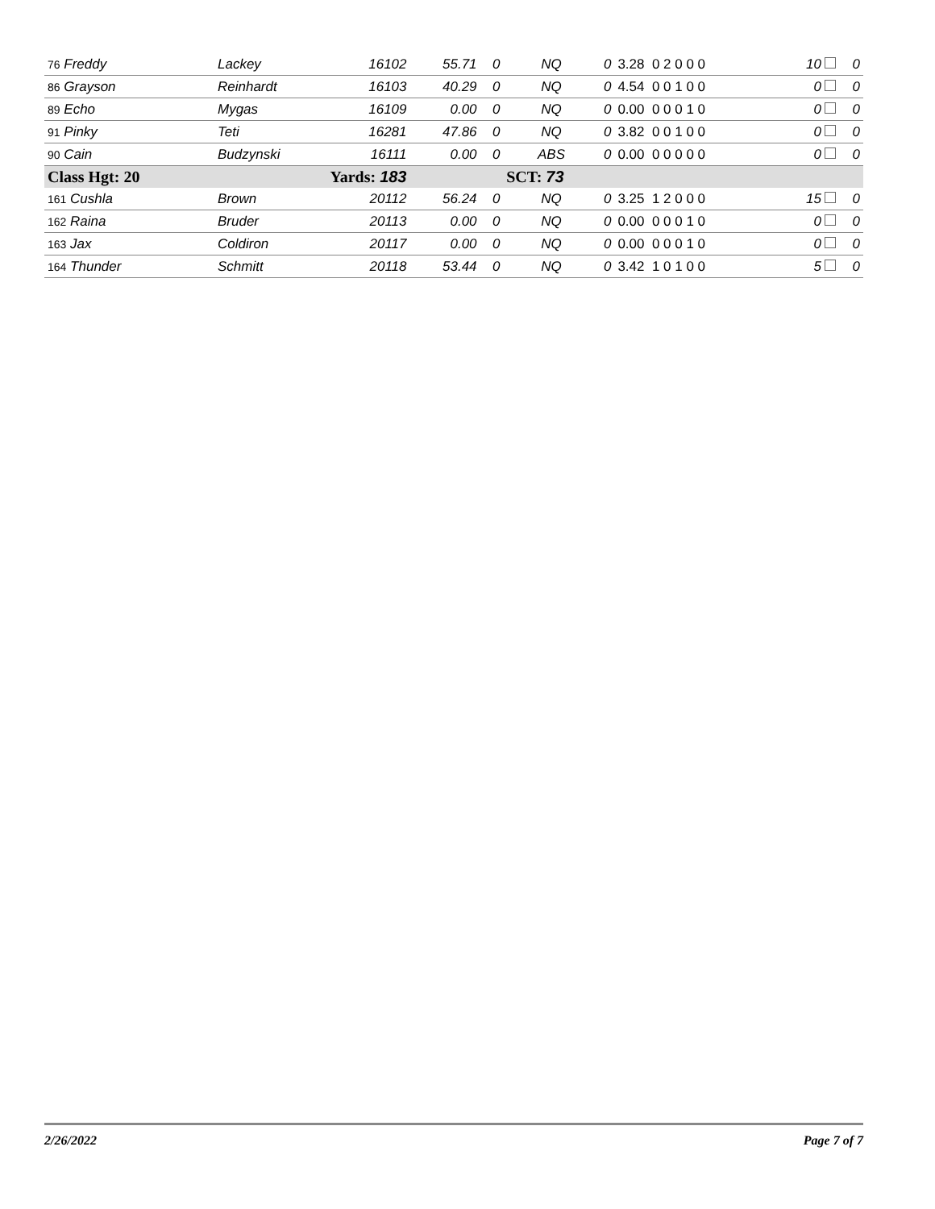| 76 Freddy | Lackey | 16102 | 55.71 | 0 | NQ | 0 | 3.28 0 2 0 0 0 | 10 | 0 |
| 86 Grayson | Reinhardt | 16103 | 40.29 | 0 | NQ | 0 | 4.54 0 0 1 0 0 | 0 | 0 |
| 89 Echo | Mygas | 16109 | 0.00 | 0 | NQ | 0 | 0.00 0 0 0 1 0 | 0 | 0 |
| 91 Pinky | Teti | 16281 | 47.86 | 0 | NQ | 0 | 3.82 0 0 1 0 0 | 0 | 0 |
| 90 Cain | Budzynski | 16111 | 0.00 | 0 | ABS | 0 | 0.00 0 0 0 0 0 | 0 | 0 |
| Class Hgt: 20 | Yards: 183 | | | SCT: 73 | | | | | |
| 161 Cushla | Brown | 20112 | 56.24 | 0 | NQ | 0 | 3.25 1 2 0 0 0 | 15 | 0 |
| 162 Raina | Bruder | 20113 | 0.00 | 0 | NQ | 0 | 0.00 0 0 0 1 0 | 0 | 0 |
| 163 Jax | Coldiron | 20117 | 0.00 | 0 | NQ | 0 | 0.00 0 0 0 1 0 | 0 | 0 |
| 164 Thunder | Schmitt | 20118 | 53.44 | 0 | NQ | 0 | 3.42 1 0 1 0 0 | 5 | 0 |
2/26/2022 Page 7 of 7